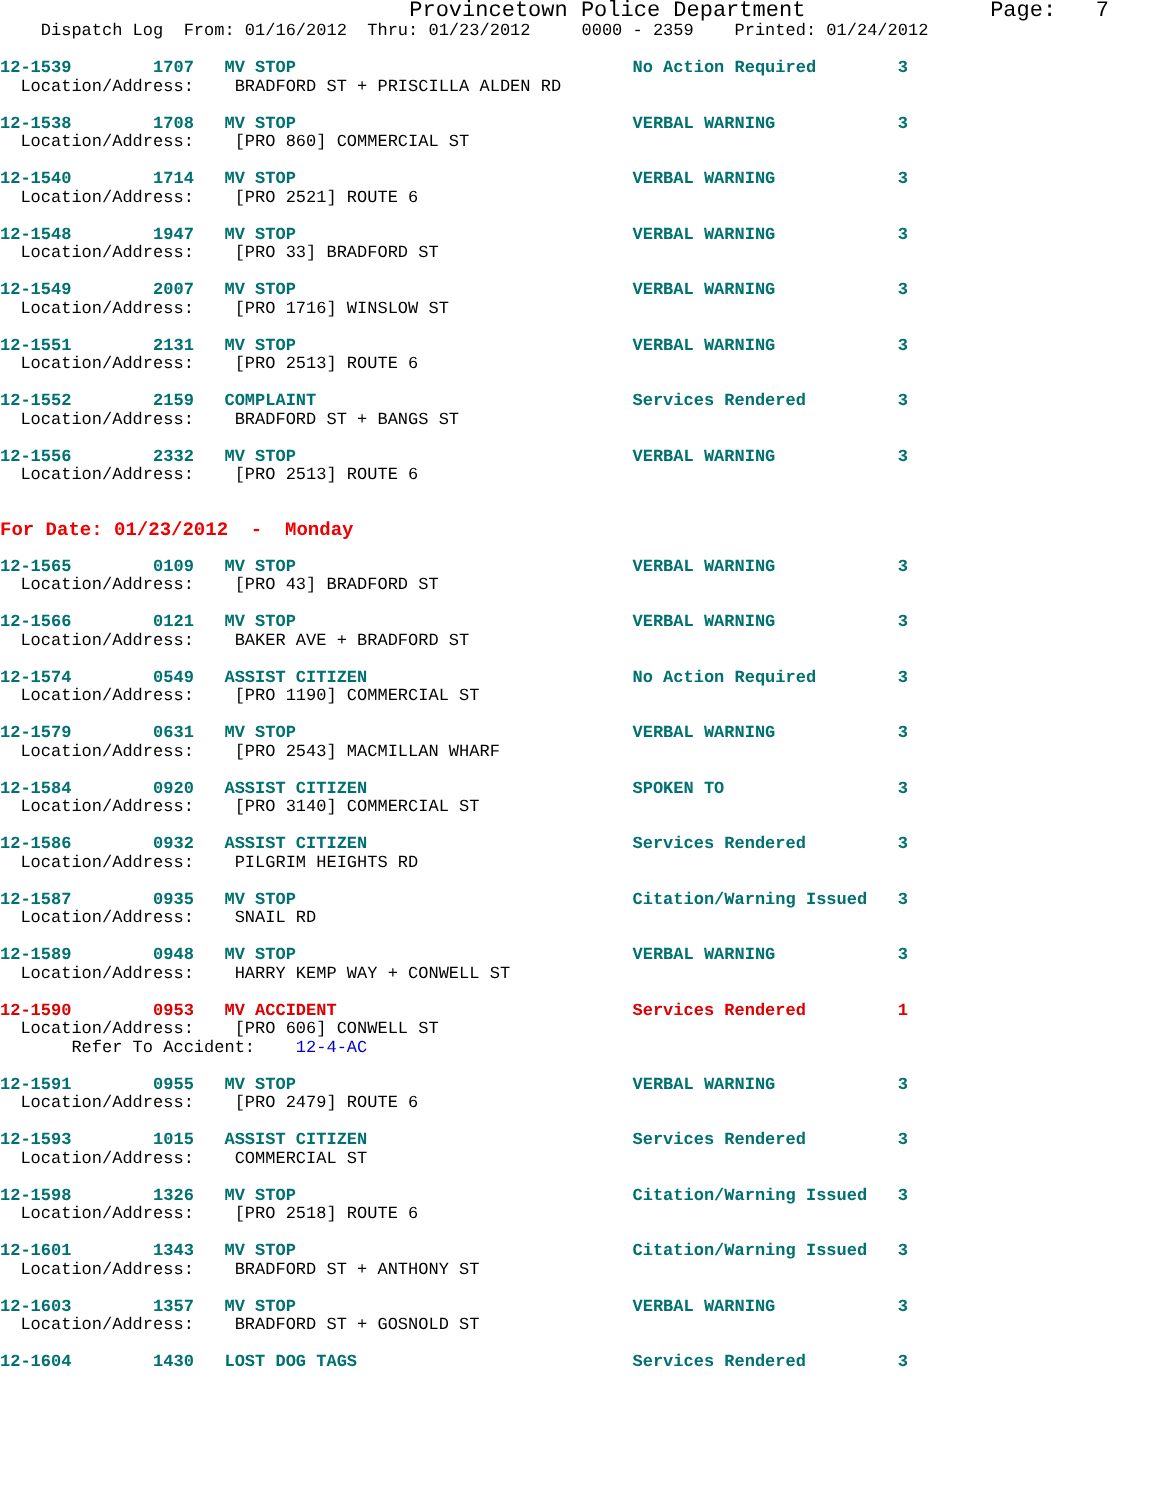Provincetown Police Department              Page:   7
    Dispatch Log  From: 01/16/2012  Thru: 01/23/2012     0000 - 2359    Printed: 01/24/2012
12-1539        1707   MV STOP                                 No Action Required        3
  Location/Address:    BRADFORD ST + PRISCILLA ALDEN RD
12-1538        1708   MV STOP                                 VERBAL WARNING            3
  Location/Address:    [PRO 860] COMMERCIAL ST
12-1540        1714   MV STOP                                 VERBAL WARNING            3
  Location/Address:    [PRO 2521] ROUTE 6
12-1548        1947   MV STOP                                 VERBAL WARNING            3
  Location/Address:    [PRO 33] BRADFORD ST
12-1549        2007   MV STOP                                 VERBAL WARNING            3
  Location/Address:    [PRO 1716] WINSLOW ST
12-1551        2131   MV STOP                                 VERBAL WARNING            3
  Location/Address:    [PRO 2513] ROUTE 6
12-1552        2159   COMPLAINT                               Services Rendered         3
  Location/Address:    BRADFORD ST + BANGS ST
12-1556        2332   MV STOP                                 VERBAL WARNING            3
  Location/Address:    [PRO 2513] ROUTE 6
For Date: 01/23/2012  -  Monday
12-1565        0109   MV STOP                                 VERBAL WARNING            3
  Location/Address:    [PRO 43] BRADFORD ST
12-1566        0121   MV STOP                                 VERBAL WARNING            3
  Location/Address:    BAKER AVE + BRADFORD ST
12-1574        0549   ASSIST CITIZEN                          No Action Required        3
  Location/Address:    [PRO 1190] COMMERCIAL ST
12-1579        0631   MV STOP                                 VERBAL WARNING            3
  Location/Address:    [PRO 2543] MACMILLAN WHARF
12-1584        0920   ASSIST CITIZEN                          SPOKEN TO                 3
  Location/Address:    [PRO 3140] COMMERCIAL ST
12-1586        0932   ASSIST CITIZEN                          Services Rendered         3
  Location/Address:    PILGRIM HEIGHTS RD
12-1587        0935   MV STOP                                 Citation/Warning Issued   3
  Location/Address:    SNAIL RD
12-1589        0948   MV STOP                                 VERBAL WARNING            3
  Location/Address:    HARRY KEMP WAY + CONWELL ST
12-1590        0953   MV ACCIDENT                             Services Rendered         1
  Location/Address:    [PRO 606] CONWELL ST
       Refer To Accident:    12-4-AC
12-1591        0955   MV STOP                                 VERBAL WARNING            3
  Location/Address:    [PRO 2479] ROUTE 6
12-1593        1015   ASSIST CITIZEN                          Services Rendered         3
  Location/Address:    COMMERCIAL ST
12-1598        1326   MV STOP                                 Citation/Warning Issued   3
  Location/Address:    [PRO 2518] ROUTE 6
12-1601        1343   MV STOP                                 Citation/Warning Issued   3
  Location/Address:    BRADFORD ST + ANTHONY ST
12-1603        1357   MV STOP                                 VERBAL WARNING            3
  Location/Address:    BRADFORD ST + GOSNOLD ST
12-1604        1430   LOST DOG TAGS                           Services Rendered         3